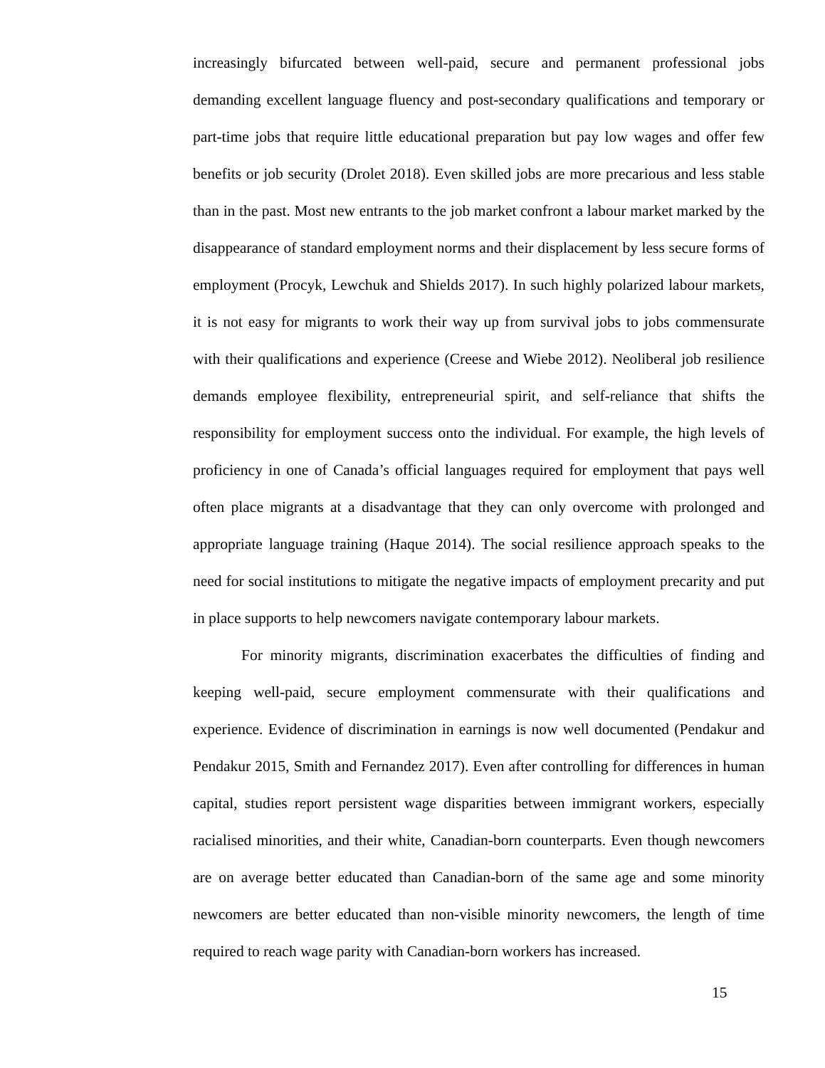increasingly bifurcated between well-paid, secure and permanent professional jobs demanding excellent language fluency and post-secondary qualifications and temporary or part-time jobs that require little educational preparation but pay low wages and offer few benefits or job security (Drolet 2018). Even skilled jobs are more precarious and less stable than in the past. Most new entrants to the job market confront a labour market marked by the disappearance of standard employment norms and their displacement by less secure forms of employment (Procyk, Lewchuk and Shields 2017). In such highly polarized labour markets, it is not easy for migrants to work their way up from survival jobs to jobs commensurate with their qualifications and experience (Creese and Wiebe 2012). Neoliberal job resilience demands employee flexibility, entrepreneurial spirit, and self-reliance that shifts the responsibility for employment success onto the individual. For example, the high levels of proficiency in one of Canada’s official languages required for employment that pays well often place migrants at a disadvantage that they can only overcome with prolonged and appropriate language training (Haque 2014). The social resilience approach speaks to the need for social institutions to mitigate the negative impacts of employment precarity and put in place supports to help newcomers navigate contemporary labour markets.
For minority migrants, discrimination exacerbates the difficulties of finding and keeping well-paid, secure employment commensurate with their qualifications and experience. Evidence of discrimination in earnings is now well documented (Pendakur and Pendakur 2015, Smith and Fernandez 2017). Even after controlling for differences in human capital, studies report persistent wage disparities between immigrant workers, especially racialised minorities, and their white, Canadian-born counterparts. Even though newcomers are on average better educated than Canadian-born of the same age and some minority newcomers are better educated than non-visible minority newcomers, the length of time required to reach wage parity with Canadian-born workers has increased.
15